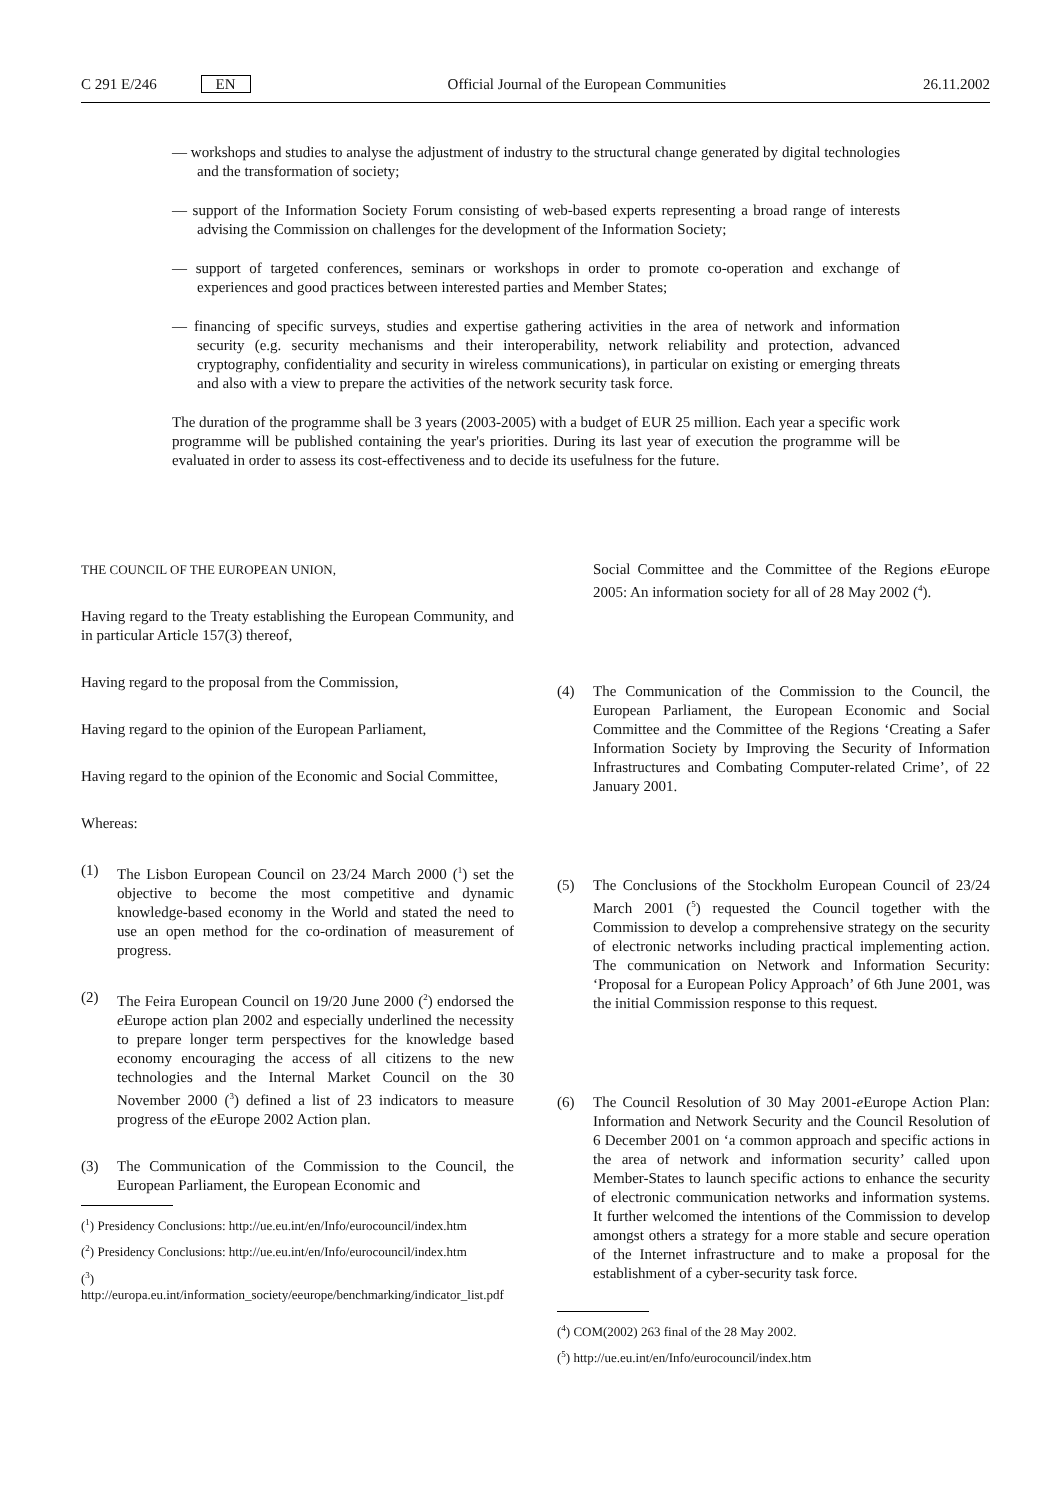C 291 E/246 EN Official Journal of the European Communities 26.11.2002
— workshops and studies to analyse the adjustment of industry to the structural change generated by digital technologies and the transformation of society;
— support of the Information Society Forum consisting of web-based experts representing a broad range of interests advising the Commission on challenges for the development of the Information Society;
— support of targeted conferences, seminars or workshops in order to promote co-operation and exchange of experiences and good practices between interested parties and Member States;
— financing of specific surveys, studies and expertise gathering activities in the area of network and information security (e.g. security mechanisms and their interoperability, network reliability and protection, advanced cryptography, confidentiality and security in wireless communications), in particular on existing or emerging threats and also with a view to prepare the activities of the network security task force.
The duration of the programme shall be 3 years (2003-2005) with a budget of EUR 25 million. Each year a specific work programme will be published containing the year's priorities. During its last year of execution the programme will be evaluated in order to assess its cost-effectiveness and to decide its usefulness for the future.
THE COUNCIL OF THE EUROPEAN UNION,
Having regard to the Treaty establishing the European Community, and in particular Article 157(3) thereof,
Having regard to the proposal from the Commission,
Having regard to the opinion of the European Parliament,
Having regard to the opinion of the Economic and Social Committee,
Whereas:
(1) The Lisbon European Council on 23/24 March 2000 (<sup>1</sup>) set the objective to become the most competitive and dynamic knowledge-based economy in the World and stated the need to use an open method for the co-ordination of measurement of progress.
(2) The Feira European Council on 19/20 June 2000 (<sup>2</sup>) endorsed the e Europe action plan 2002 and especially underlined the necessity to prepare longer term perspectives for the knowledge based economy encouraging the access of all citizens to the new technologies and the Internal Market Council on the 30 November 2000 (<sup>3</sup>) defined a list of 23 indicators to measure progress of the e Europe 2002 Action plan.
(3) The Communication of the Commission to the Council, the European Parliament, the European Economic and
(<sup>1</sup>) Presidency Conclusions: http://ue.eu.int/en/Info/eurocouncil/index.htm
(<sup>2</sup>) Presidency Conclusions: http://ue.eu.int/en/Info/eurocouncil/index.htm
(<sup>3</sup>) http://europa.eu.int/information_society/eeurope/benchmarking/indicator_list.pdf
Social Committee and the Committee of the Regions e Europe 2005: An information society for all of 28 May 2002 (<sup>4</sup>).
(4) The Communication of the Commission to the Council, the European Parliament, the European Economic and Social Committee and the Committee of the Regions ‘Creating a Safer Information Society by Improving the Security of Information Infrastructures and Combating Computer-related Crime’, of 22 January 2001.
(5) The Conclusions of the Stockholm European Council of 23/24 March 2001 (<sup>5</sup>) requested the Council together with the Commission to develop a comprehensive strategy on the security of electronic networks including practical implementing action. The communication on Network and Information Security: ‘Proposal for a European Policy Approach’ of 6th June 2001, was the initial Commission response to this request.
(6) The Council Resolution of 30 May 2001-e Europe Action Plan: Information and Network Security and the Council Resolution of 6 December 2001 on ‘a common approach and specific actions in the area of network and information security’ called upon Member-States to launch specific actions to enhance the security of electronic communication networks and information systems. It further welcomed the intentions of the Commission to develop amongst others a strategy for a more stable and secure operation of the Internet infrastructure and to make a proposal for the establishment of a cyber-security task force.
(<sup>4</sup>) COM(2002) 263 final of the 28 May 2002.
(<sup>5</sup>) http://ue.eu.int/en/Info/eurocouncil/index.htm